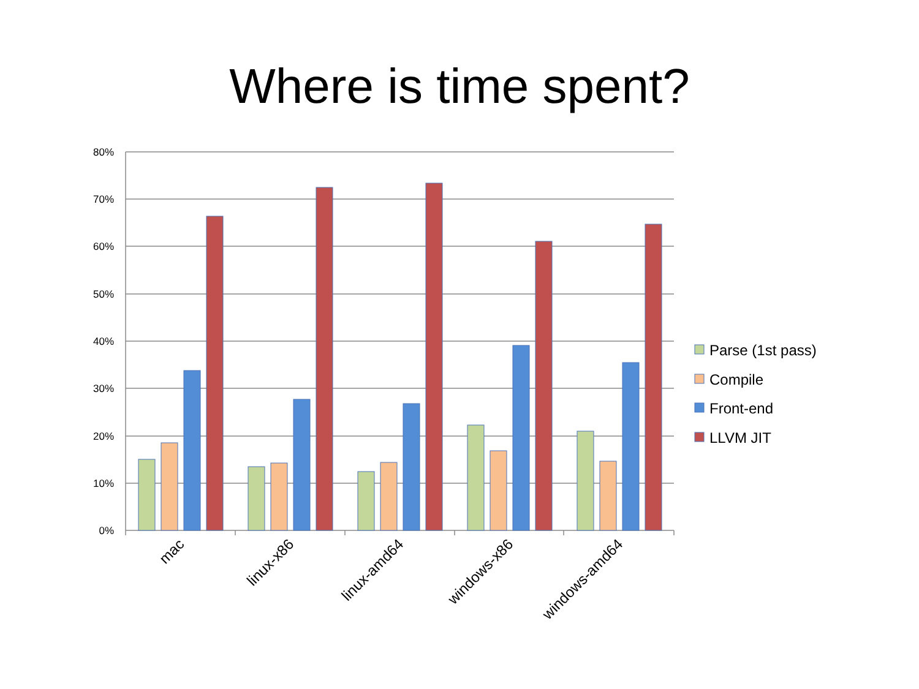Where is time spent?
80%
70%
60%
50%
40%
30%
20%
10%
0%
mac
linux-x86
linux-amd64
windows-x86
windows-amd64
Parse (1st pass)
Compile
Front-end
LLVM JIT